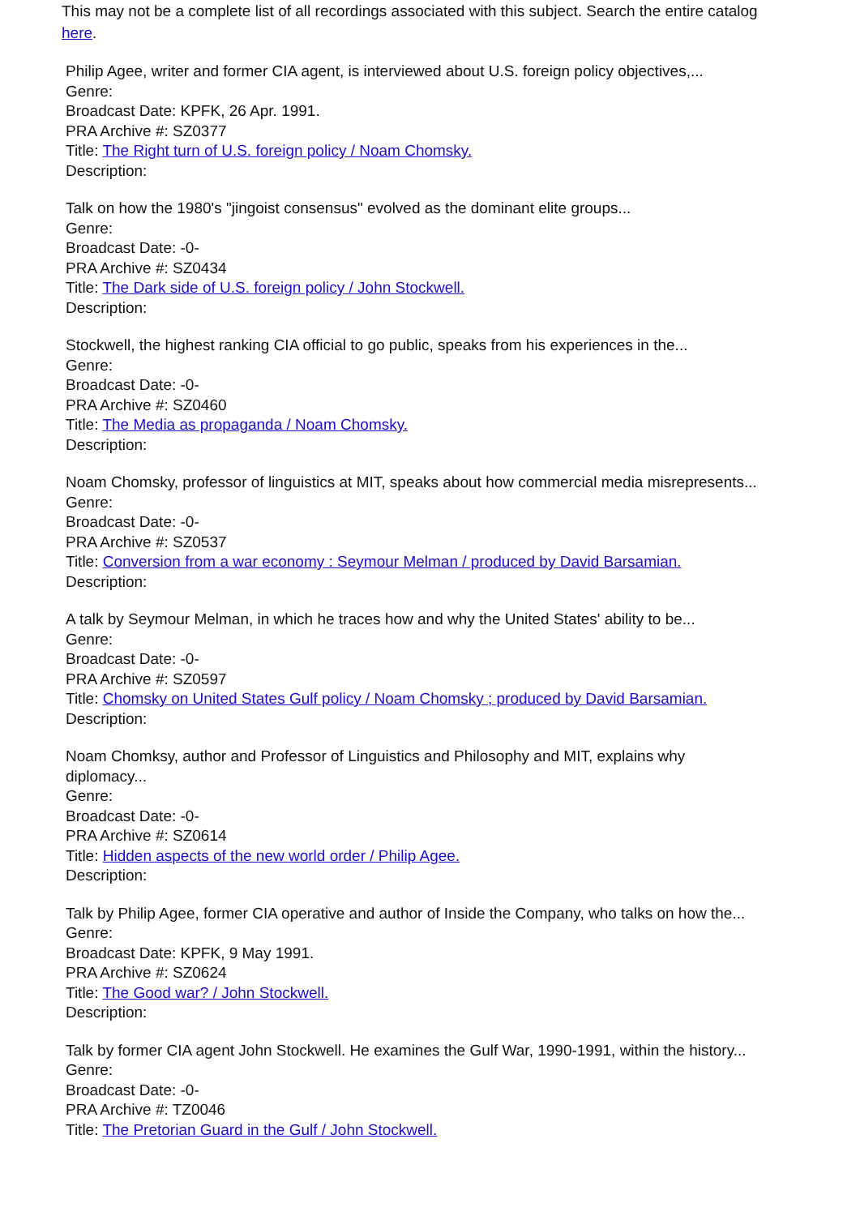This may not be a complete list of all recordings associated with this subject. Search the entire catalog here.
Philip Agee, writer and former CIA agent, is interviewed about U.S. foreign policy objectives,...
Genre:
Broadcast Date: KPFK, 26 Apr. 1991.
PRA Archive #: SZ0377
Title: The Right turn of U.S. foreign policy / Noam Chomsky.
Description:
Talk on how the 1980's "jingoist consensus" evolved as the dominant elite groups...
Genre:
Broadcast Date: -0-
PRA Archive #: SZ0434
Title: The Dark side of U.S. foreign policy / John Stockwell.
Description:
Stockwell, the highest ranking CIA official to go public, speaks from his experiences in the...
Genre:
Broadcast Date: -0-
PRA Archive #: SZ0460
Title: The Media as propaganda / Noam Chomsky.
Description:
Noam Chomsky, professor of linguistics at MIT, speaks about how commercial media misrepresents...
Genre:
Broadcast Date: -0-
PRA Archive #: SZ0537
Title: Conversion from a war economy : Seymour Melman / produced by David Barsamian.
Description:
A talk by Seymour Melman, in which he traces how and why the United States' ability to be...
Genre:
Broadcast Date: -0-
PRA Archive #: SZ0597
Title: Chomsky on United States Gulf policy / Noam Chomsky ; produced by David Barsamian.
Description:
Noam Chomksy, author and Professor of Linguistics and Philosophy and MIT, explains why diplomacy...
Genre:
Broadcast Date: -0-
PRA Archive #: SZ0614
Title: Hidden aspects of the new world order / Philip Agee.
Description:
Talk by Philip Agee, former CIA operative and author of Inside the Company, who talks on how the...
Genre:
Broadcast Date: KPFK, 9 May 1991.
PRA Archive #: SZ0624
Title: The Good war? / John Stockwell.
Description:
Talk by former CIA agent John Stockwell. He examines the Gulf War, 1990-1991, within the history...
Genre:
Broadcast Date: -0-
PRA Archive #: TZ0046
Title: The Pretorian Guard in the Gulf / John Stockwell.